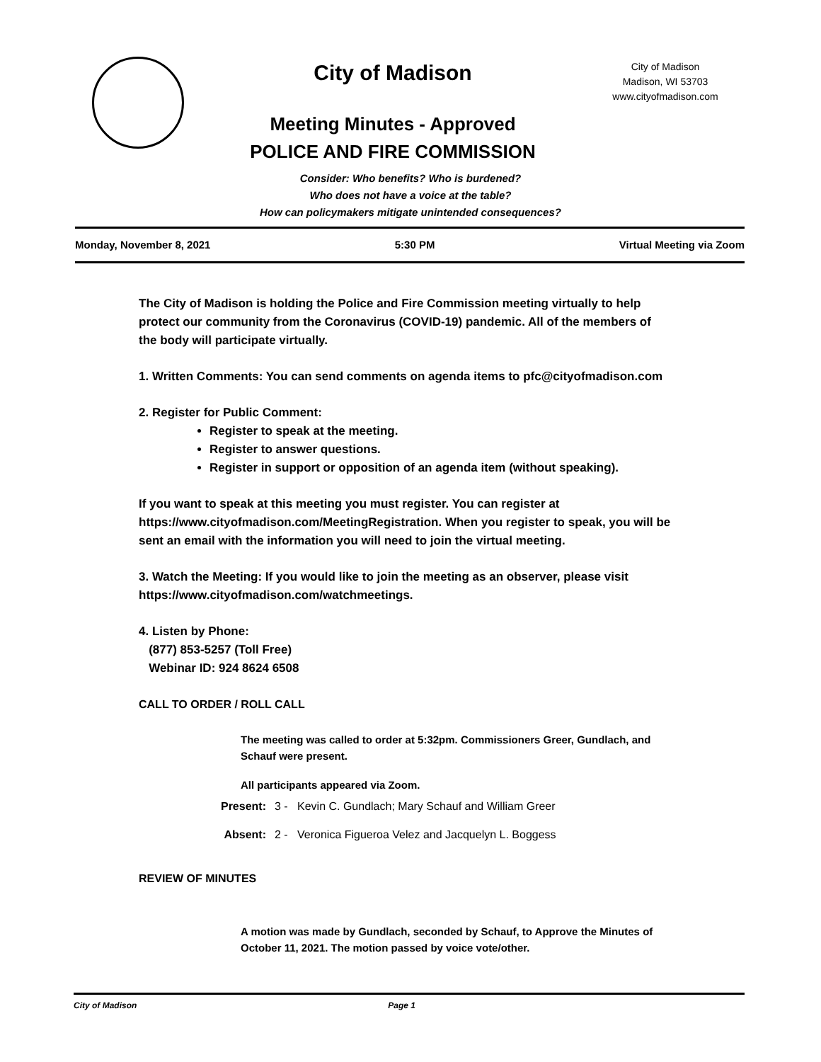City of Madison
Meeting Minutes - Approved
POLICE AND FIRE COMMISSION
City of Madison
Madison, WI 53703
www.cityofmadison.com
Consider: Who benefits? Who is burdened?
Who does not have a voice at the table?
How can policymakers mitigate unintended consequences?
Monday, November 8, 2021 5:30 PM Virtual Meeting via Zoom
The City of Madison is holding the Police and Fire Commission meeting virtually to help protect our community from the Coronavirus (COVID-19) pandemic. All of the members of the body will participate virtually.
1. Written Comments: You can send comments on agenda items to pfc@cityofmadison.com
2. Register for Public Comment:
Register to speak at the meeting.
Register to answer questions.
Register in support or opposition of an agenda item (without speaking).
If you want to speak at this meeting you must register. You can register at https://www.cityofmadison.com/MeetingRegistration. When you register to speak, you will be sent an email with the information you will need to join the virtual meeting.
3. Watch the Meeting: If you would like to join the meeting as an observer, please visit https://www.cityofmadison.com/watchmeetings.
4. Listen by Phone:
(877) 853-5257 (Toll Free)
Webinar ID: 924 8624 6508
CALL TO ORDER / ROLL CALL
The meeting was called to order at 5:32pm. Commissioners Greer, Gundlach, and Schauf were present.
All participants appeared via Zoom.
Present: 3 - Kevin C. Gundlach; Mary Schauf and William Greer
Absent: 2 - Veronica Figueroa Velez and Jacquelyn L. Boggess
REVIEW OF MINUTES
A motion was made by Gundlach, seconded by Schauf, to Approve the Minutes of October 11, 2021. The motion passed by voice vote/other.
City of Madison Page 1